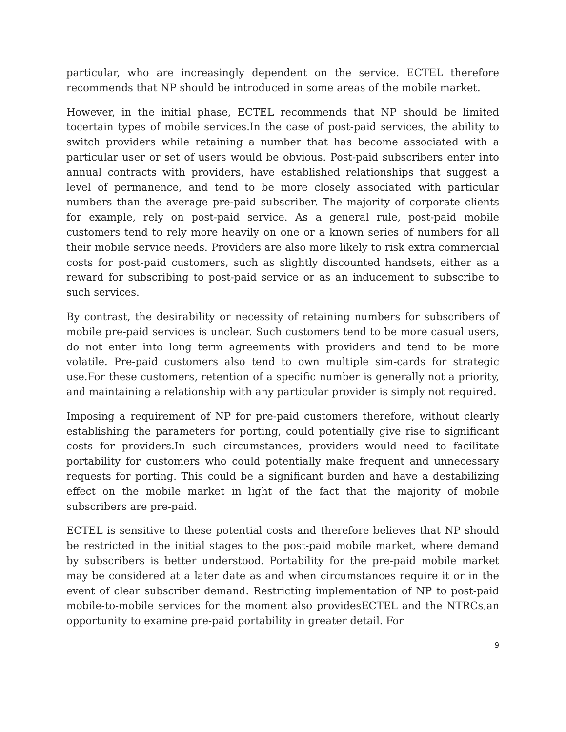particular, who are increasingly dependent on the service. ECTEL therefore recommends that NP should be introduced in some areas of the mobile market.
However, in the initial phase, ECTEL recommends that NP should be limited tocertain types of mobile services.In the case of post-paid services, the ability to switch providers while retaining a number that has become associated with a particular user or set of users would be obvious. Post-paid subscribers enter into annual contracts with providers, have established relationships that suggest a level of permanence, and tend to be more closely associated with particular numbers than the average pre-paid subscriber. The majority of corporate clients for example, rely on post-paid service. As a general rule, post-paid mobile customers tend to rely more heavily on one or a known series of numbers for all their mobile service needs. Providers are also more likely to risk extra commercial costs for post-paid customers, such as slightly discounted handsets, either as a reward for subscribing to post-paid service or as an inducement to subscribe to such services.
By contrast, the desirability or necessity of retaining numbers for subscribers of mobile pre-paid services is unclear. Such customers tend to be more casual users, do not enter into long term agreements with providers and tend to be more volatile. Pre-paid customers also tend to own multiple sim-cards for strategic use.For these customers, retention of a specific number is generally not a priority, and maintaining a relationship with any particular provider is simply not required.
Imposing a requirement of NP for pre-paid customers therefore, without clearly establishing the parameters for porting, could potentially give rise to significant costs for providers.In such circumstances, providers would need to facilitate portability for customers who could potentially make frequent and unnecessary requests for porting. This could be a significant burden and have a destabilizing effect on the mobile market in light of the fact that the majority of mobile subscribers are pre-paid.
ECTEL is sensitive to these potential costs and therefore believes that NP should be restricted in the initial stages to the post-paid mobile market, where demand by subscribers is better understood. Portability for the pre-paid mobile market may be considered at a later date as and when circumstances require it or in the event of clear subscriber demand. Restricting implementation of NP to post-paid mobile-to-mobile services for the moment also providesECTEL and the NTRCs,an opportunity to examine pre-paid portability in greater detail. For
9